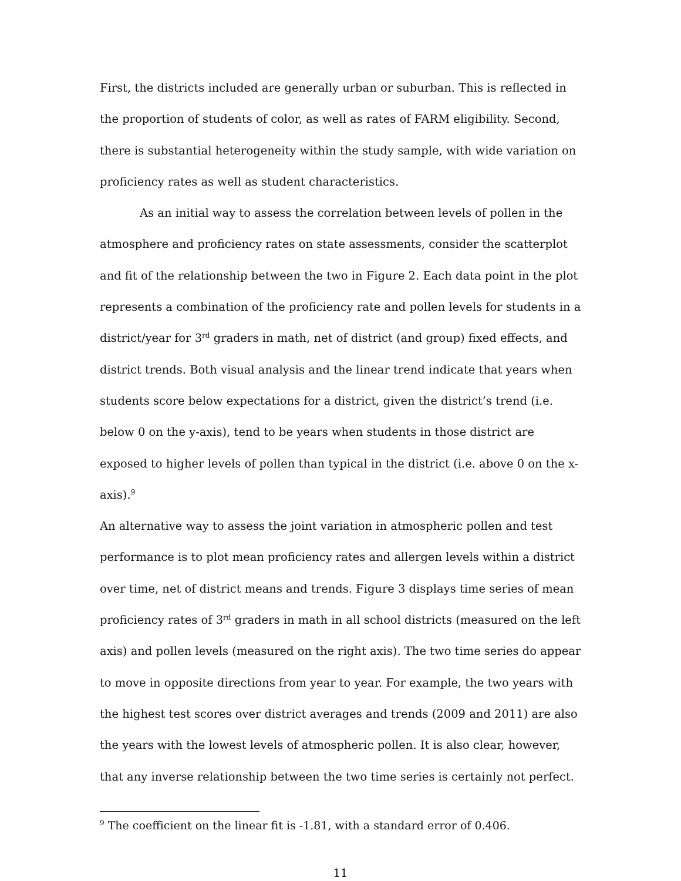First, the districts included are generally urban or suburban. This is reflected in the proportion of students of color, as well as rates of FARM eligibility. Second, there is substantial heterogeneity within the study sample, with wide variation on proficiency rates as well as student characteristics.
As an initial way to assess the correlation between levels of pollen in the atmosphere and proficiency rates on state assessments, consider the scatterplot and fit of the relationship between the two in Figure 2. Each data point in the plot represents a combination of the proficiency rate and pollen levels for students in a district/year for 3<sup>rd</sup> graders in math, net of district (and group) fixed effects, and district trends. Both visual analysis and the linear trend indicate that years when students score below expectations for a district, given the district’s trend (i.e. below 0 on the y-axis), tend to be years when students in those district are exposed to higher levels of pollen than typical in the district (i.e. above 0 on the x-axis).<sup>9</sup>
An alternative way to assess the joint variation in atmospheric pollen and test performance is to plot mean proficiency rates and allergen levels within a district over time, net of district means and trends. Figure 3 displays time series of mean proficiency rates of 3<sup>rd</sup> graders in math in all school districts (measured on the left axis) and pollen levels (measured on the right axis). The two time series do appear to move in opposite directions from year to year. For example, the two years with the highest test scores over district averages and trends (2009 and 2011) are also the years with the lowest levels of atmospheric pollen. It is also clear, however, that any inverse relationship between the two time series is certainly not perfect.
<sup>9</sup> The coefficient on the linear fit is -1.81, with a standard error of 0.406.
11